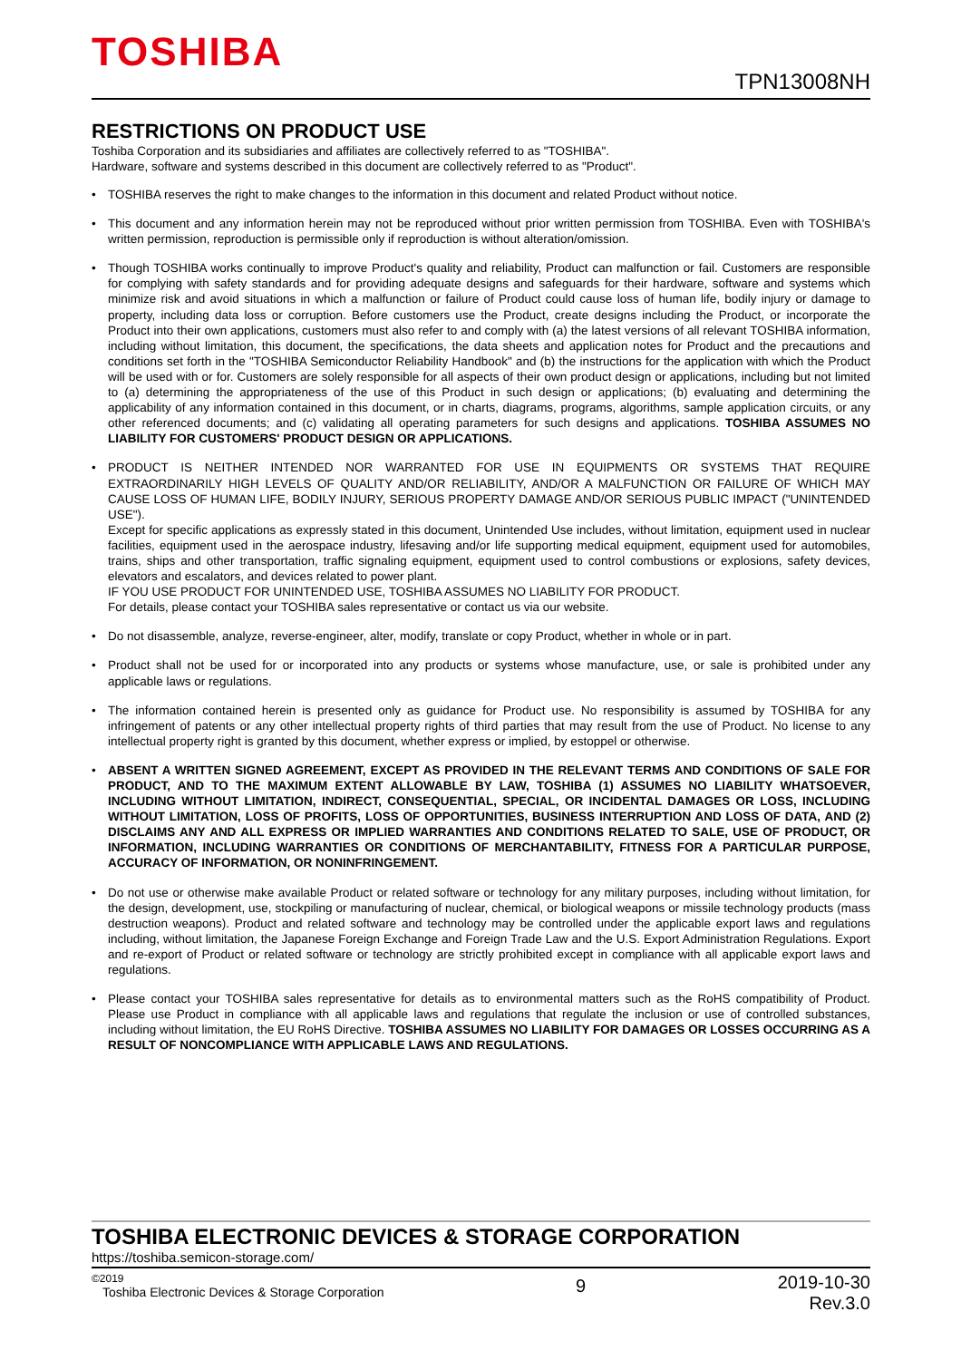TOSHIBA
TPN13008NH
RESTRICTIONS ON PRODUCT USE
Toshiba Corporation and its subsidiaries and affiliates are collectively referred to as "TOSHIBA".
Hardware, software and systems described in this document are collectively referred to as "Product".
• TOSHIBA reserves the right to make changes to the information in this document and related Product without notice.
• This document and any information herein may not be reproduced without prior written permission from TOSHIBA. Even with TOSHIBA's written permission, reproduction is permissible only if reproduction is without alteration/omission.
• Though TOSHIBA works continually to improve Product's quality and reliability, Product can malfunction or fail. Customers are responsible for complying with safety standards and for providing adequate designs and safeguards for their hardware, software and systems which minimize risk and avoid situations in which a malfunction or failure of Product could cause loss of human life, bodily injury or damage to property, including data loss or corruption. Before customers use the Product, create designs including the Product, or incorporate the Product into their own applications, customers must also refer to and comply with (a) the latest versions of all relevant TOSHIBA information, including without limitation, this document, the specifications, the data sheets and application notes for Product and the precautions and conditions set forth in the "TOSHIBA Semiconductor Reliability Handbook" and (b) the instructions for the application with which the Product will be used with or for. Customers are solely responsible for all aspects of their own product design or applications, including but not limited to (a) determining the appropriateness of the use of this Product in such design or applications; (b) evaluating and determining the applicability of any information contained in this document, or in charts, diagrams, programs, algorithms, sample application circuits, or any other referenced documents; and (c) validating all operating parameters for such designs and applications. TOSHIBA ASSUMES NO LIABILITY FOR CUSTOMERS' PRODUCT DESIGN OR APPLICATIONS.
• PRODUCT IS NEITHER INTENDED NOR WARRANTED FOR USE IN EQUIPMENTS OR SYSTEMS THAT REQUIRE EXTRAORDINARILY HIGH LEVELS OF QUALITY AND/OR RELIABILITY, AND/OR A MALFUNCTION OR FAILURE OF WHICH MAY CAUSE LOSS OF HUMAN LIFE, BODILY INJURY, SERIOUS PROPERTY DAMAGE AND/OR SERIOUS PUBLIC IMPACT ("UNINTENDED USE").
Except for specific applications as expressly stated in this document, Unintended Use includes, without limitation, equipment used in nuclear facilities, equipment used in the aerospace industry, lifesaving and/or life supporting medical equipment, equipment used for automobiles, trains, ships and other transportation, traffic signaling equipment, equipment used to control combustions or explosions, safety devices, elevators and escalators, and devices related to power plant.
IF YOU USE PRODUCT FOR UNINTENDED USE, TOSHIBA ASSUMES NO LIABILITY FOR PRODUCT.
For details, please contact your TOSHIBA sales representative or contact us via our website.
• Do not disassemble, analyze, reverse-engineer, alter, modify, translate or copy Product, whether in whole or in part.
• Product shall not be used for or incorporated into any products or systems whose manufacture, use, or sale is prohibited under any applicable laws or regulations.
• The information contained herein is presented only as guidance for Product use. No responsibility is assumed by TOSHIBA for any infringement of patents or any other intellectual property rights of third parties that may result from the use of Product. No license to any intellectual property right is granted by this document, whether express or implied, by estoppel or otherwise.
• ABSENT A WRITTEN SIGNED AGREEMENT, EXCEPT AS PROVIDED IN THE RELEVANT TERMS AND CONDITIONS OF SALE FOR PRODUCT, AND TO THE MAXIMUM EXTENT ALLOWABLE BY LAW, TOSHIBA (1) ASSUMES NO LIABILITY WHATSOEVER, INCLUDING WITHOUT LIMITATION, INDIRECT, CONSEQUENTIAL, SPECIAL, OR INCIDENTAL DAMAGES OR LOSS, INCLUDING WITHOUT LIMITATION, LOSS OF PROFITS, LOSS OF OPPORTUNITIES, BUSINESS INTERRUPTION AND LOSS OF DATA, AND (2) DISCLAIMS ANY AND ALL EXPRESS OR IMPLIED WARRANTIES AND CONDITIONS RELATED TO SALE, USE OF PRODUCT, OR INFORMATION, INCLUDING WARRANTIES OR CONDITIONS OF MERCHANTABILITY, FITNESS FOR A PARTICULAR PURPOSE, ACCURACY OF INFORMATION, OR NONINFRINGEMENT.
• Do not use or otherwise make available Product or related software or technology for any military purposes, including without limitation, for the design, development, use, stockpiling or manufacturing of nuclear, chemical, or biological weapons or missile technology products (mass destruction weapons). Product and related software and technology may be controlled under the applicable export laws and regulations including, without limitation, the Japanese Foreign Exchange and Foreign Trade Law and the U.S. Export Administration Regulations. Export and re-export of Product or related software or technology are strictly prohibited except in compliance with all applicable export laws and regulations.
• Please contact your TOSHIBA sales representative for details as to environmental matters such as the RoHS compatibility of Product. Please use Product in compliance with all applicable laws and regulations that regulate the inclusion or use of controlled substances, including without limitation, the EU RoHS Directive. TOSHIBA ASSUMES NO LIABILITY FOR DAMAGES OR LOSSES OCCURRING AS A RESULT OF NONCOMPLIANCE WITH APPLICABLE LAWS AND REGULATIONS.
TOSHIBA ELECTRONIC DEVICES & STORAGE CORPORATION
https://toshiba.semicon-storage.com/
©2019
Toshiba Electronic Devices & Storage Corporation
9
2019-10-30
Rev.3.0